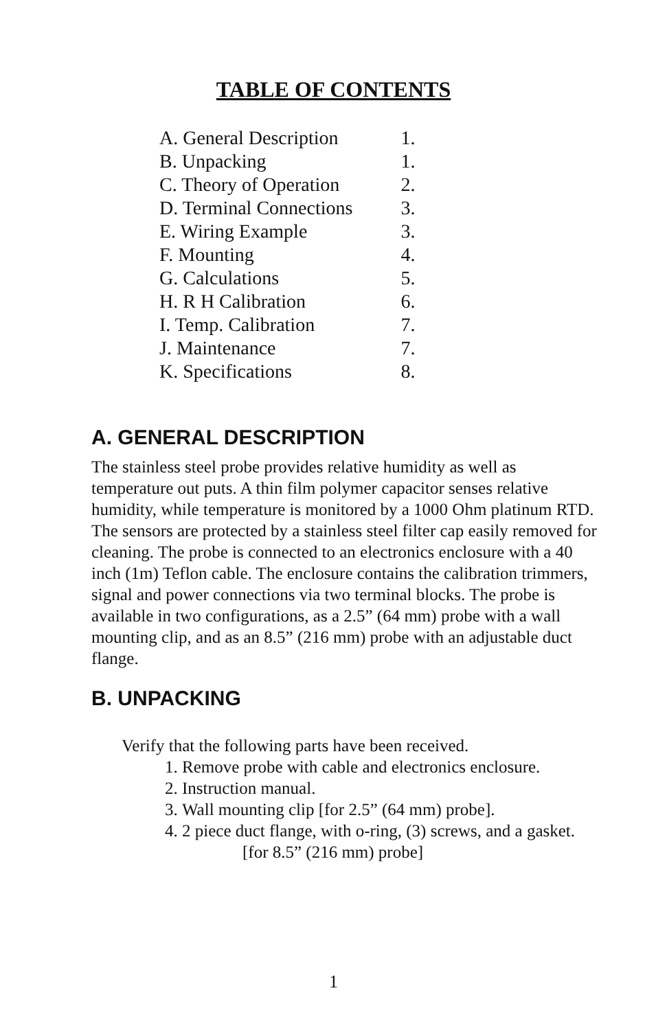TABLE OF CONTENTS
| A. General Description | 1. |
| B. Unpacking | 1. |
| C. Theory of Operation | 2. |
| D. Terminal Connections | 3. |
| E. Wiring Example | 3. |
| F. Mounting | 4. |
| G. Calculations | 5. |
| H. R H Calibration | 6. |
| I. Temp. Calibration | 7. |
| J. Maintenance | 7. |
| K. Specifications | 8. |
A. GENERAL DESCRIPTION
The stainless steel probe provides relative humidity as well as temperature out puts. A thin film polymer capacitor senses relative humidity, while temperature is monitored by a 1000 Ohm platinum RTD. The sensors are protected by a stainless steel filter cap easily removed for cleaning. The probe is connected to an electronics enclosure with a 40 inch (1m) Teflon cable. The enclosure contains the calibration trimmers, signal and power connections via two terminal blocks. The probe is available in two configurations, as a 2.5” (64 mm) probe with a wall mounting clip, and as an 8.5” (216 mm) probe with an adjustable duct flange.
B. UNPACKING
Verify that the following parts have been received.
1. Remove probe with cable and electronics enclosure.
2. Instruction manual.
3. Wall mounting clip [for 2.5” (64 mm) probe].
4. 2 piece duct flange, with o-ring, (3) screws, and a gasket.
[for 8.5” (216 mm) probe]
1